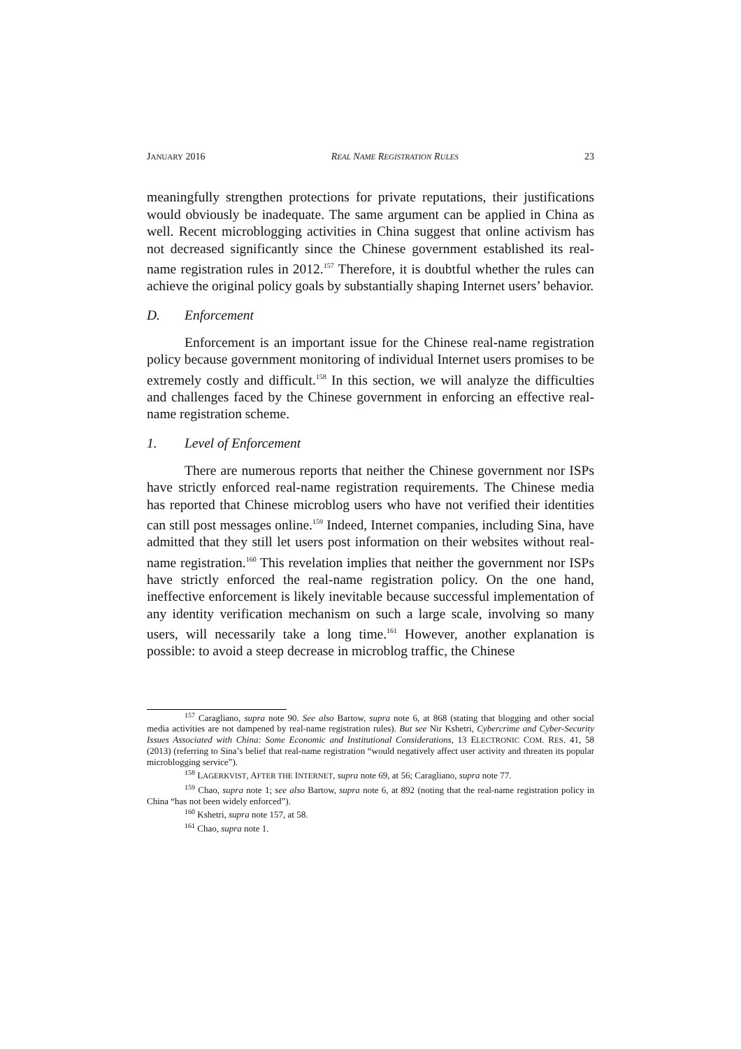JANUARY 2016 REAL NAME REGISTRATION RULES 23
meaningfully strengthen protections for private reputations, their justifications would obviously be inadequate. The same argument can be applied in China as well. Recent microblogging activities in China suggest that online activism has not decreased significantly since the Chinese government established its real-name registration rules in 2012.<sup>157</sup> Therefore, it is doubtful whether the rules can achieve the original policy goals by substantially shaping Internet users’ behavior.
D. Enforcement
Enforcement is an important issue for the Chinese real-name registration policy because government monitoring of individual Internet users promises to be extremely costly and difficult.<sup>158</sup> In this section, we will analyze the difficulties and challenges faced by the Chinese government in enforcing an effective real-name registration scheme.
1. Level of Enforcement
There are numerous reports that neither the Chinese government nor ISPs have strictly enforced real-name registration requirements. The Chinese media has reported that Chinese microblog users who have not verified their identities can still post messages online.<sup>159</sup> Indeed, Internet companies, including Sina, have admitted that they still let users post information on their websites without real-name registration.<sup>160</sup> This revelation implies that neither the government nor ISPs have strictly enforced the real-name registration policy. On the one hand, ineffective enforcement is likely inevitable because successful implementation of any identity verification mechanism on such a large scale, involving so many users, will necessarily take a long time.<sup>161</sup> However, another explanation is possible: to avoid a steep decrease in microblog traffic, the Chinese
<sup>157</sup> Caragliano, supra note 90. See also Bartow, supra note 6, at 868 (stating that blogging and other social media activities are not dampened by real-name registration rules). But see Nir Kshetri, Cybercrime and Cyber-Security Issues Associated with China: Some Economic and Institutional Considerations, 13 ELECTRONIC COM. RES. 41, 58 (2013) (referring to Sina’s belief that real-name registration “would negatively affect user activity and threaten its popular microblogging service”).
<sup>158</sup> LAGERKVIST, AFTER THE INTERNET, supra note 69, at 56; Caragliano, supra note 77.
<sup>159</sup> Chao, supra note 1; see also Bartow, supra note 6, at 892 (noting that the real-name registration policy in China “has not been widely enforced”).
<sup>160</sup> Kshetri, supra note 157, at 58.
<sup>161</sup> Chao, supra note 1.